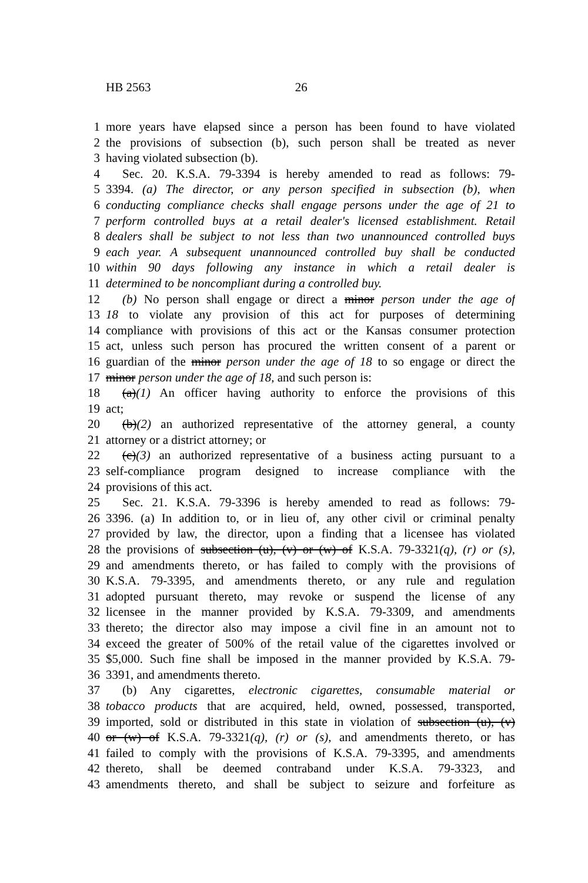HB 2563 26
1 more years have elapsed since a person has been found to have violated
2 the provisions of subsection (b), such person shall be treated as never
3 having violated subsection (b).
4 Sec. 20. K.S.A. 79-3394 is hereby amended to read as follows: 79-
5 3394. (a) The director, or any person specified in subsection (b), when
6 conducting compliance checks shall engage persons under the age of 21 to
7 perform controlled buys at a retail dealer's licensed establishment. Retail
8 dealers shall be subject to not less than two unannounced controlled buys
9 each year. A subsequent unannounced controlled buy shall be conducted
10 within 90 days following any instance in which a retail dealer is
11 determined to be noncompliant during a controlled buy.
12 (b) No person shall engage or direct a minor person under the age of
13 18 to violate any provision of this act for purposes of determining
14 compliance with provisions of this act or the Kansas consumer protection
15 act, unless such person has procured the written consent of a parent or
16 guardian of the minor person under the age of 18 to so engage or direct the
17 minor person under the age of 18, and such person is:
18 (a)(1) An officer having authority to enforce the provisions of this
19 act;
20 (b)(2) an authorized representative of the attorney general, a county
21 attorney or a district attorney; or
22 (c)(3) an authorized representative of a business acting pursuant to a
23 self-compliance program designed to increase compliance with the
24 provisions of this act.
25 Sec. 21. K.S.A. 79-3396 is hereby amended to read as follows: 79-
26 3396. (a) In addition to, or in lieu of, any other civil or criminal penalty
27 provided by law, the director, upon a finding that a licensee has violated
28 the provisions of subsection (u), (v) or (w) of K.S.A. 79-3321(q), (r) or (s),
29 and amendments thereto, or has failed to comply with the provisions of
30 K.S.A. 79-3395, and amendments thereto, or any rule and regulation
31 adopted pursuant thereto, may revoke or suspend the license of any
32 licensee in the manner provided by K.S.A. 79-3309, and amendments
33 thereto; the director also may impose a civil fine in an amount not to
34 exceed the greater of 500% of the retail value of the cigarettes involved or
35 $5,000. Such fine shall be imposed in the manner provided by K.S.A. 79-
36 3391, and amendments thereto.
37 (b) Any cigarettes, electronic cigarettes, consumable material or
38 tobacco products that are acquired, held, owned, possessed, transported,
39 imported, sold or distributed in this state in violation of subsection (u), (v)
40 or (w) of K.S.A. 79-3321(q), (r) or (s), and amendments thereto, or has
41 failed to comply with the provisions of K.S.A. 79-3395, and amendments
42 thereto, shall be deemed contraband under K.S.A. 79-3323, and
43 amendments thereto, and shall be subject to seizure and forfeiture as